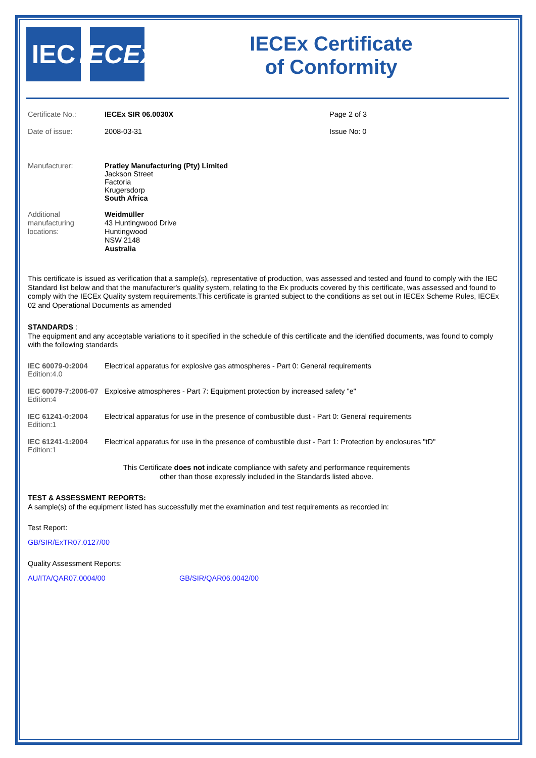IEC IECEx
IECEx Certificate
of Conformity
Certificate No.: IECEx SIR 06.0030X Page 2 of 3
Date of issue: 2008-03-31 Issue No: 0
Manufacturer: Pratley Manufacturing (Pty) Limited
Jackson Street
Factoria
Krugersdorp
South Africa
Additional
manufacturing
locations:
Weidmüller
43 Huntingwood Drive
Huntingwood
NSW 2148
Australia
This certificate is issued as verification that a sample(s), representative of production, was assessed and tested and found to comply with the IEC Standard list below and that the manufacturer's quality system, relating to the Ex products covered by this certificate, was assessed and found to comply with the IECEx Quality system requirements.This certificate is granted subject to the conditions as set out in IECEx Scheme Rules, IECEx 02 and Operational Documents as amended
STANDARDS :
The equipment and any acceptable variations to it specified in the schedule of this certificate and the identified documents, was found to comply with the following standards
IEC 60079-0:2004
Edition:4.0
Electrical apparatus for explosive gas atmospheres - Part 0: General requirements
IEC 60079-7:2006-07
Edition:4
Explosive atmospheres - Part 7: Equipment protection by increased safety "e"
IEC 61241-0:2004
Edition:1
Electrical apparatus for use in the presence of combustible dust - Part 0: General requirements
IEC 61241-1:2004
Edition:1
Electrical apparatus for use in the presence of combustible dust - Part 1: Protection by enclosures "tD"
This Certificate does not indicate compliance with safety and performance requirements
other than those expressly included in the Standards listed above.
TEST & ASSESSMENT REPORTS:
A sample(s) of the equipment listed has successfully met the examination and test requirements as recorded in:
Test Report:
GB/SIR/ExTR07.0127/00
Quality Assessment Reports:
AU/ITA/QAR07.0004/00 GB/SIR/QAR06.0042/00